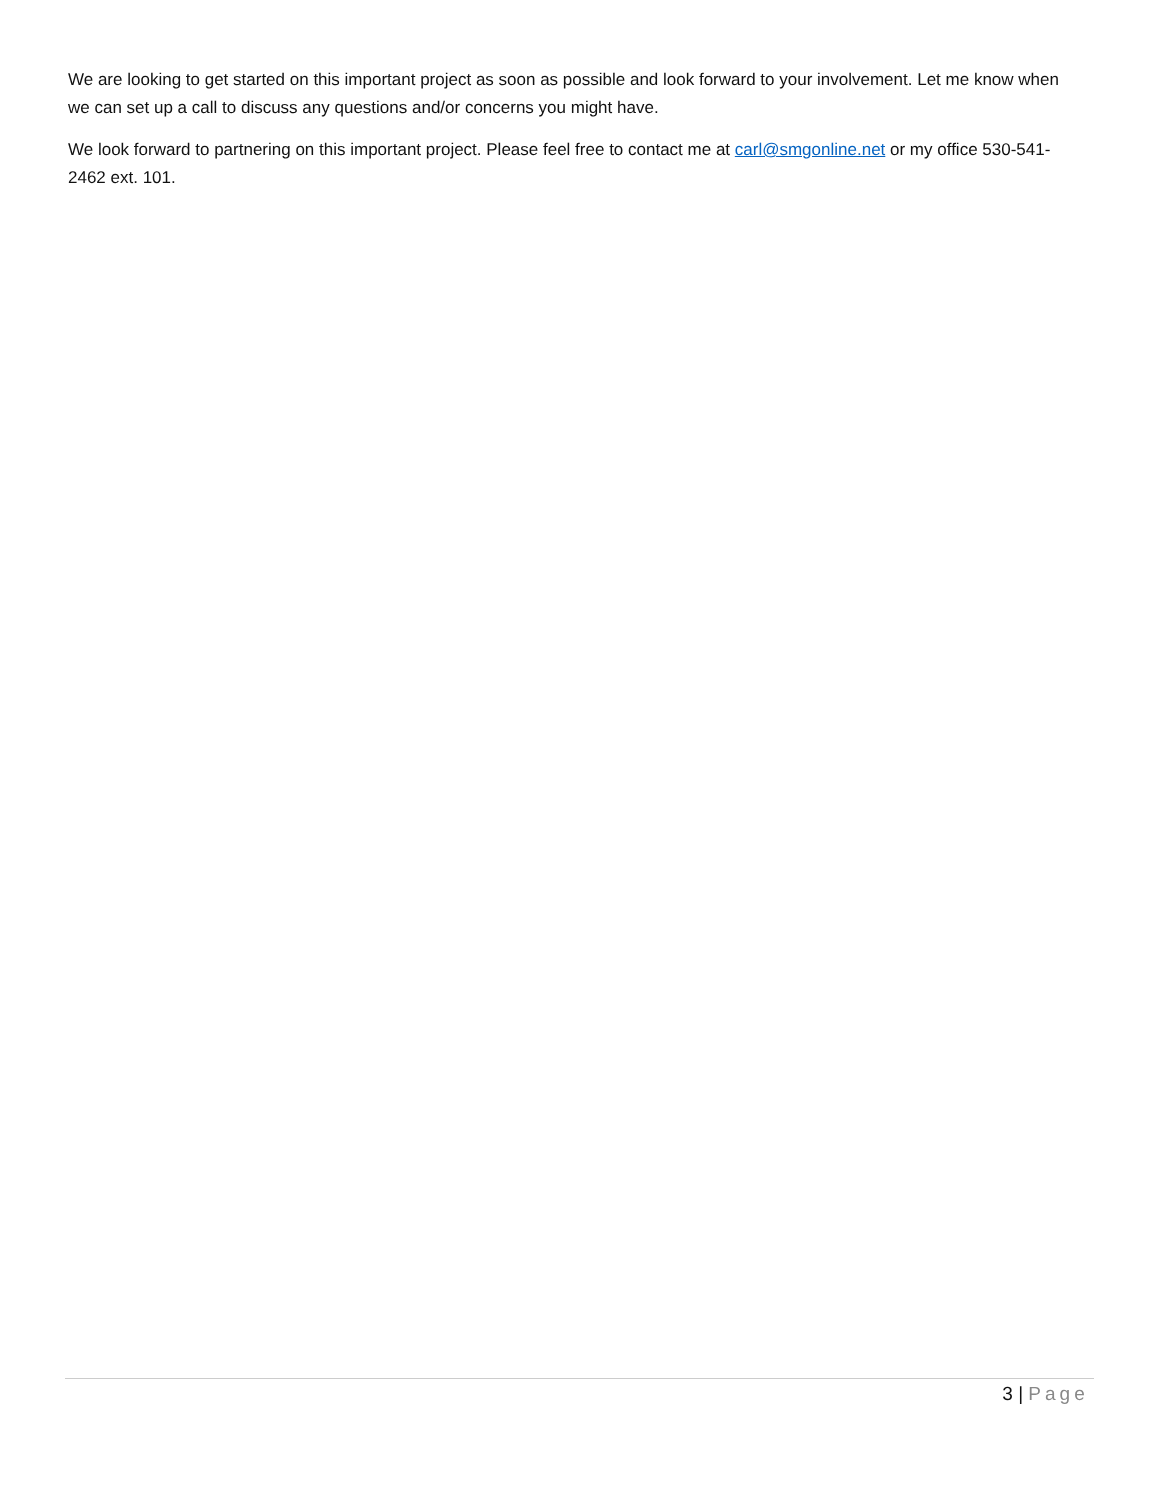We are looking to get started on this important project as soon as possible and look forward to your involvement. Let me know when we can set up a call to discuss any questions and/or concerns you might have.
We look forward to partnering on this important project. Please feel free to contact me at carl@smgonline.net or my office 530-541-2462 ext. 101.
3 | Page